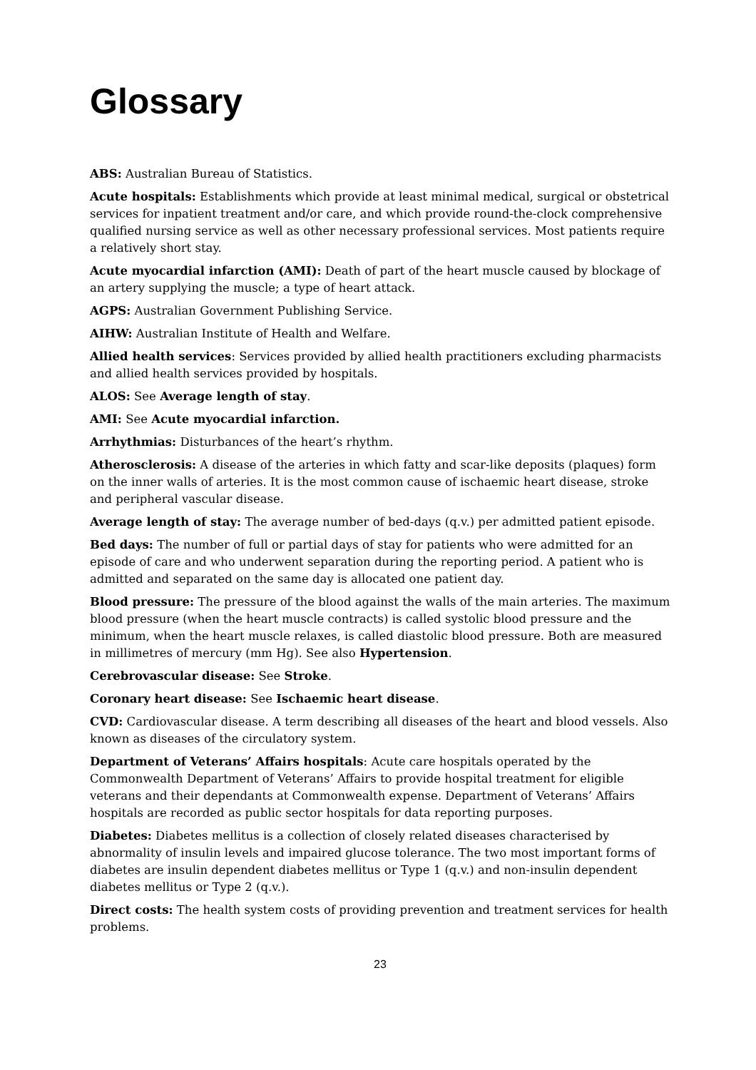Glossary
ABS: Australian Bureau of Statistics.
Acute hospitals: Establishments which provide at least minimal medical, surgical or obstetrical services for inpatient treatment and/or care, and which provide round-the-clock comprehensive qualified nursing service as well as other necessary professional services. Most patients require a relatively short stay.
Acute myocardial infarction (AMI): Death of part of the heart muscle caused by blockage of an artery supplying the muscle; a type of heart attack.
AGPS: Australian Government Publishing Service.
AIHW: Australian Institute of Health and Welfare.
Allied health services: Services provided by allied health practitioners excluding pharmacists and allied health services provided by hospitals.
ALOS: See Average length of stay.
AMI: See Acute myocardial infarction.
Arrhythmias: Disturbances of the heart’s rhythm.
Atherosclerosis: A disease of the arteries in which fatty and scar-like deposits (plaques) form on the inner walls of arteries. It is the most common cause of ischaemic heart disease, stroke and peripheral vascular disease.
Average length of stay: The average number of bed-days (q.v.) per admitted patient episode.
Bed days: The number of full or partial days of stay for patients who were admitted for an episode of care and who underwent separation during the reporting period. A patient who is admitted and separated on the same day is allocated one patient day.
Blood pressure: The pressure of the blood against the walls of the main arteries. The maximum blood pressure (when the heart muscle contracts) is called systolic blood pressure and the minimum, when the heart muscle relaxes, is called diastolic blood pressure. Both are measured in millimetres of mercury (mm Hg). See also Hypertension.
Cerebrovascular disease: See Stroke.
Coronary heart disease: See Ischaemic heart disease.
CVD: Cardiovascular disease. A term describing all diseases of the heart and blood vessels. Also known as diseases of the circulatory system.
Department of Veterans’ Affairs hospitals: Acute care hospitals operated by the Commonwealth Department of Veterans’ Affairs to provide hospital treatment for eligible veterans and their dependants at Commonwealth expense. Department of Veterans’ Affairs hospitals are recorded as public sector hospitals for data reporting purposes.
Diabetes: Diabetes mellitus is a collection of closely related diseases characterised by abnormality of insulin levels and impaired glucose tolerance. The two most important forms of diabetes are insulin dependent diabetes mellitus or Type 1 (q.v.) and non-insulin dependent diabetes mellitus or Type 2 (q.v.).
Direct costs: The health system costs of providing prevention and treatment services for health problems.
23